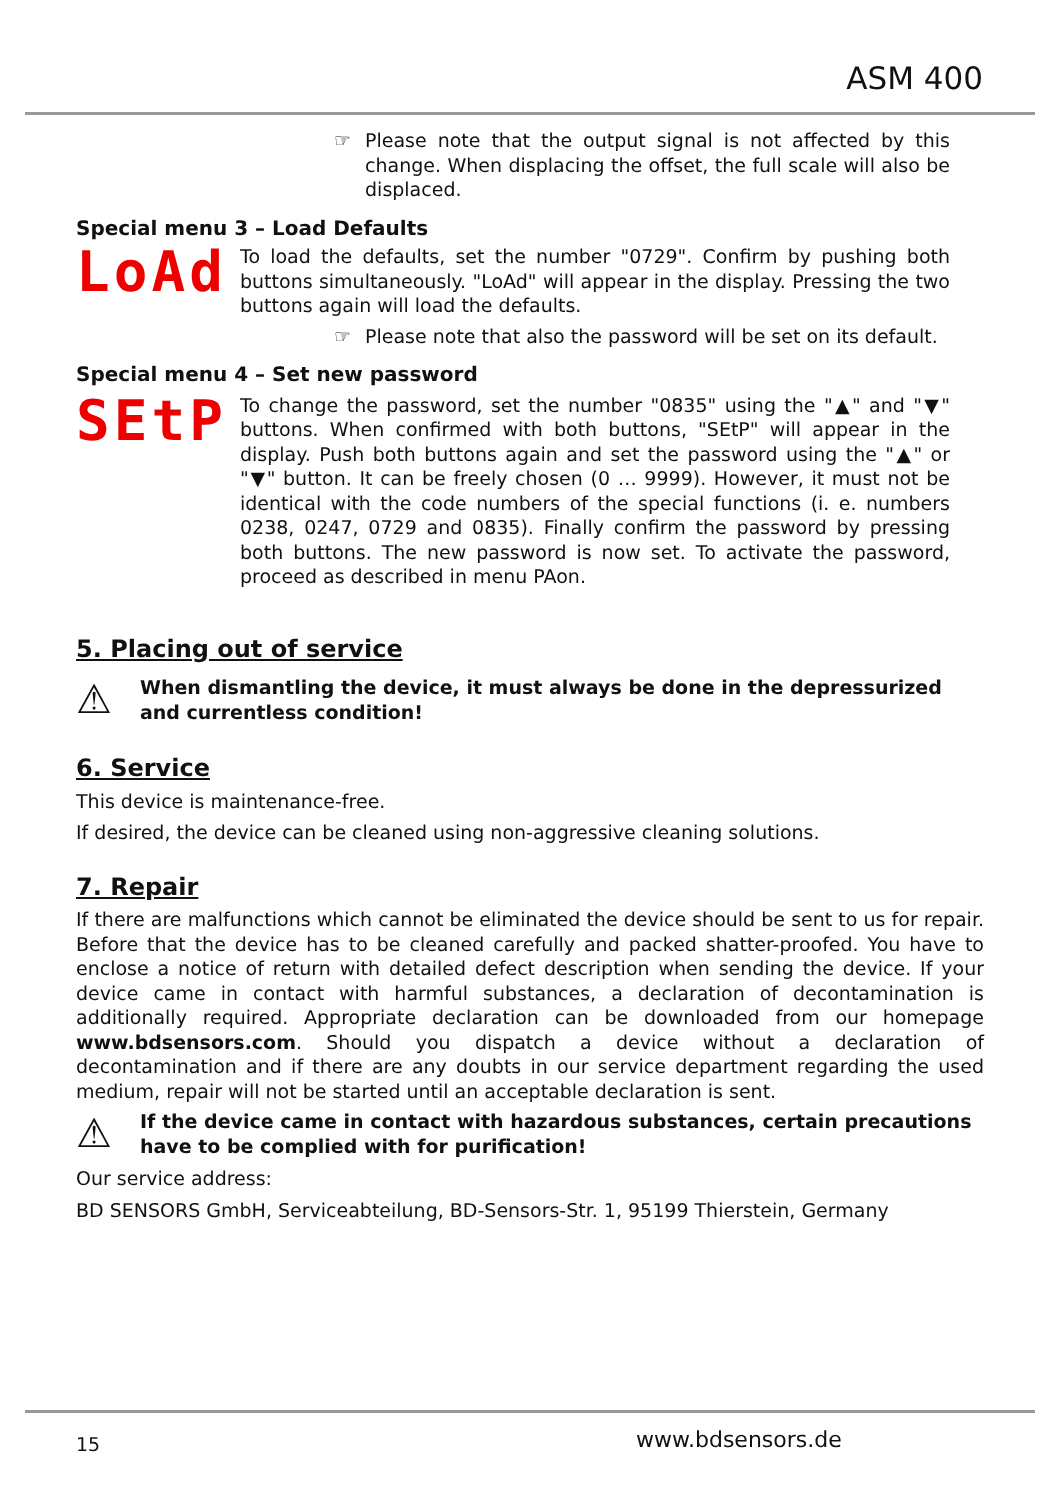ASM 400
☞ Please note that the output signal is not affected by this change. When displacing the offset, the full scale will also be displaced.
Special menu 3 – Load Defaults
LoAd
To load the defaults, set the number "0729". Confirm by pushing both buttons simultaneously. "LoAd" will appear in the display. Pressing the two buttons again will load the defaults.
☞ Please note that also the password will be set on its default.
Special menu 4 – Set new password
SEtP
To change the password, set the number "0835" using the "▲" and "▼" buttons. When confirmed with both buttons, "SEtP" will appear in the display. Push both buttons again and set the password using the "▲" or "▼" button. It can be freely chosen (0 … 9999). However, it must not be identical with the code numbers of the special functions (i. e. numbers 0238, 0247, 0729 and 0835). Finally confirm the password by pressing both buttons. The new password is now set. To activate the password, proceed as described in menu PAon.
5. Placing out of service
⚠
When dismantling the device, it must always be done in the depressurized and currentless condition!
6. Service
This device is maintenance-free.
If desired, the device can be cleaned using non-aggressive cleaning solutions.
7. Repair
If there are malfunctions which cannot be eliminated the device should be sent to us for repair. Before that the device has to be cleaned carefully and packed shatter-proofed. You have to enclose a notice of return with detailed defect description when sending the device. If your device came in contact with harmful substances, a declaration of decontamination is additionally required. Appropriate declaration can be downloaded from our homepage www.bdsensors.com. Should you dispatch a device without a declaration of decontamination and if there are any doubts in our service department regarding the used medium, repair will not be started until an acceptable declaration is sent.
⚠
If the device came in contact with hazardous substances, certain precautions have to be complied with for purification!
Our service address:
BD SENSORS GmbH, Serviceabteilung, BD-Sensors-Str. 1, 95199 Thierstein, Germany
15 www.bdsensors.de